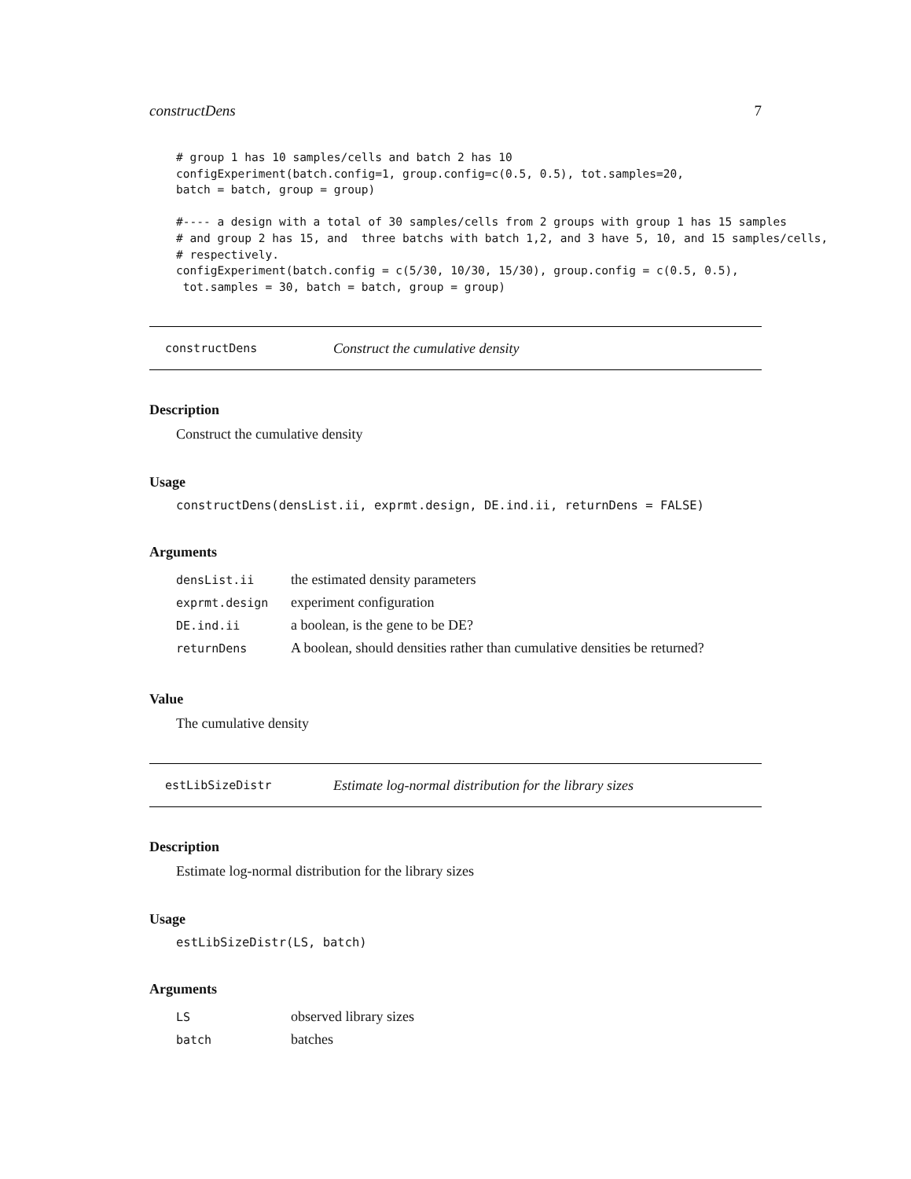constructDens 7
# group 1 has 10 samples/cells and batch 2 has 10
configExperiment(batch.config=1, group.config=c(0.5, 0.5), tot.samples=20,
batch = batch, group = group)

#---- a design with a total of 30 samples/cells from 2 groups with group 1 has 15 samples
# and group 2 has 15, and  three batchs with batch 1,2, and 3 have 5, 10, and 15 samples/cells,
# respectively.
configExperiment(batch.config = c(5/30, 10/30, 15/30), group.config = c(0.5, 0.5),
 tot.samples = 30, batch = batch, group = group)
constructDens Construct the cumulative density
Description
Construct the cumulative density
Usage
constructDens(densList.ii, exprmt.design, DE.ind.ii, returnDens = FALSE)
Arguments
| densList.ii | the estimated density parameters |
| exprmt.design | experiment configuration |
| DE.ind.ii | a boolean, is the gene to be DE? |
| returnDens | A boolean, should densities rather than cumulative densities be returned? |
Value
The cumulative density
estLibSizeDistr Estimate log-normal distribution for the library sizes
Description
Estimate log-normal distribution for the library sizes
Usage
estLibSizeDistr(LS, batch)
Arguments
| LS | observed library sizes |
| batch | batches |